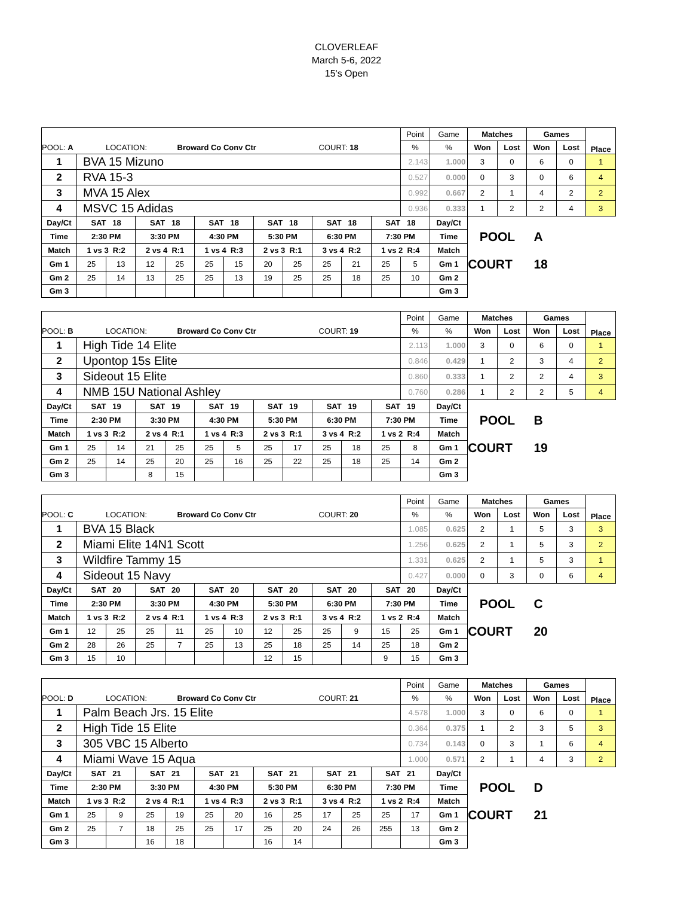CLOVERLEAF
March 5-6, 2022
15's Open
| | | | | | | | | | | | | Point | Game | Matches | | Games | | Place |
| POOL: A LOCATION: Broward Co Conv Ctr COURT: 18 | | | | | | | | | | | | % | % | Won | Lost | Won | Lost | |
| 1 | BVA 15 Mizuno | | | | | | | | | | | 2.143 | 1.000 | 3 | 0 | 6 | 0 | 1 |
| 2 | RVA 15-3 | | | | | | | | | | | 0.527 | 0.000 | 0 | 3 | 0 | 6 | 4 |
| 3 | MVA 15 Alex | | | | | | | | | | | 0.992 | 0.667 | 2 | 1 | 4 | 2 | 2 |
| 4 | MSVC 15 Adidas | | | | | | | | | | | 0.936 | 0.333 | 1 | 2 | 2 | 4 | 3 |
| Day/Ct | SAT 18 | | SAT 18 | | SAT 18 | | SAT 18 | | SAT 18 | | SAT 18 | | Day/Ct | | | | | |
| Time | 2:30 PM | | 3:30 PM | | 4:30 PM | | 5:30 PM | | 6:30 PM | | 7:30 PM | | Time | POOL | | A | | |
| Match | 1 vs 3 R:2 | | 2 vs 4 R:1 | | 1 vs 4 R:3 | | 2 vs 3 R:1 | | 3 vs 4 R:2 | | 1 vs 2 R:4 | | Match | | | | | |
| Gm 1 | 25 | 13 | 12 | 25 | 25 | 15 | 20 | 25 | 25 | 21 | 25 | 5 | Gm 1 | COURT | | 18 | | |
| Gm 2 | 25 | 14 | 13 | 25 | 25 | 13 | 19 | 25 | 25 | 18 | 25 | 10 | Gm 2 | | | | | |
| Gm 3 | | | | | | | | | | | | | Gm 3 | | | | | |
| | | | | | | | | | | | | Point | Game | Matches | | Games | | Place |
| POOL: B LOCATION: Broward Co Conv Ctr COURT: 19 | | | | | | | | | | | | % | % | Won | Lost | Won | Lost | |
| 1 | High Tide 14 Elite | | | | | | | | | | | 2.113 | 1.000 | 3 | 0 | 6 | 0 | 1 |
| 2 | Upontop 15s Elite | | | | | | | | | | | 0.846 | 0.429 | 1 | 2 | 3 | 4 | 2 |
| 3 | Sideout 15 Elite | | | | | | | | | | | 0.860 | 0.333 | 1 | 2 | 2 | 4 | 3 |
| 4 | NMB 15U National Ashley | | | | | | | | | | | 0.760 | 0.286 | 1 | 2 | 2 | 5 | 4 |
| Day/Ct | SAT 19 | | SAT 19 | | SAT 19 | | SAT 19 | | SAT 19 | | SAT 19 | | Day/Ct | | | | | |
| Time | 2:30 PM | | 3:30 PM | | 4:30 PM | | 5:30 PM | | 6:30 PM | | 7:30 PM | | Time | POOL | | B | | |
| Match | 1 vs 3 R:2 | | 2 vs 4 R:1 | | 1 vs 4 R:3 | | 2 vs 3 R:1 | | 3 vs 4 R:2 | | 1 vs 2 R:4 | | Match | | | | | |
| Gm 1 | 25 | 14 | 21 | 25 | 25 | 5 | 25 | 17 | 25 | 18 | 25 | 8 | Gm 1 | COURT | | 19 | | |
| Gm 2 | 25 | 14 | 25 | 20 | 25 | 16 | 25 | 22 | 25 | 18 | 25 | 14 | Gm 2 | | | | | |
| Gm 3 | | | 8 | 15 | | | | | | | | | Gm 3 | | | | | |
| | | | | | | | | | | | | Point | Game | Matches | | Games | | Place |
| POOL: C LOCATION: Broward Co Conv Ctr COURT: 20 | | | | | | | | | | | | % | % | Won | Lost | Won | Lost | |
| 1 | BVA 15 Black | | | | | | | | | | | 1.085 | 0.625 | 2 | 1 | 5 | 3 | 3 |
| 2 | Miami Elite 14N1 Scott | | | | | | | | | | | 1.256 | 0.625 | 2 | 1 | 5 | 3 | 2 |
| 3 | Wildfire Tammy 15 | | | | | | | | | | | 1.331 | 0.625 | 2 | 1 | 5 | 3 | 1 |
| 4 | Sideout 15 Navy | | | | | | | | | | | 0.427 | 0.000 | 0 | 3 | 0 | 6 | 4 |
| Day/Ct | SAT 20 | | SAT 20 | | SAT 20 | | SAT 20 | | SAT 20 | | SAT 20 | | Day/Ct | | | | | |
| Time | 2:30 PM | | 3:30 PM | | 4:30 PM | | 5:30 PM | | 6:30 PM | | 7:30 PM | | Time | POOL | | C | | |
| Match | 1 vs 3 R:2 | | 2 vs 4 R:1 | | 1 vs 4 R:3 | | 2 vs 3 R:1 | | 3 vs 4 R:2 | | 1 vs 2 R:4 | | Match | | | | | |
| Gm 1 | 12 | 25 | 25 | 11 | 25 | 10 | 12 | 25 | 25 | 9 | 15 | 25 | Gm 1 | COURT | | 20 | | |
| Gm 2 | 28 | 26 | 25 | 7 | 25 | 13 | 25 | 18 | 25 | 14 | 25 | 18 | Gm 2 | | | | | |
| Gm 3 | 15 | 10 | | | | | 12 | 15 | | | 9 | 15 | Gm 3 | | | | | |
| | | | | | | | | | | | | Point | Game | Matches | | Games | | Place |
| POOL: D LOCATION: Broward Co Conv Ctr COURT: 21 | | | | | | | | | | | | % | % | Won | Lost | Won | Lost | |
| 1 | Palm Beach Jrs. 15 Elite | | | | | | | | | | | 4.578 | 1.000 | 3 | 0 | 6 | 0 | 1 |
| 2 | High Tide 15 Elite | | | | | | | | | | | 0.364 | 0.375 | 1 | 2 | 3 | 5 | 3 |
| 3 | 305 VBC 15 Alberto | | | | | | | | | | | 0.734 | 0.143 | 0 | 3 | 1 | 6 | 4 |
| 4 | Miami Wave 15 Aqua | | | | | | | | | | | 1.000 | 0.571 | 2 | 1 | 4 | 3 | 2 |
| Day/Ct | SAT 21 | | SAT 21 | | SAT 21 | | SAT 21 | | SAT 21 | | SAT 21 | | Day/Ct | | | | | |
| Time | 2:30 PM | | 3:30 PM | | 4:30 PM | | 5:30 PM | | 6:30 PM | | 7:30 PM | | Time | POOL | | D | | |
| Match | 1 vs 3 R:2 | | 2 vs 4 R:1 | | 1 vs 4 R:3 | | 2 vs 3 R:1 | | 3 vs 4 R:2 | | 1 vs 2 R:4 | | Match | | | | | |
| Gm 1 | 25 | 9 | 25 | 19 | 25 | 20 | 16 | 25 | 17 | 25 | 25 | 17 | Gm 1 | COURT | | 21 | | |
| Gm 2 | 25 | 7 | 18 | 25 | 25 | 17 | 25 | 20 | 24 | 26 | 255 | 13 | Gm 2 | | | | | |
| Gm 3 | | | 16 | 18 | | | 16 | 14 | | | | | Gm 3 | | | | | |